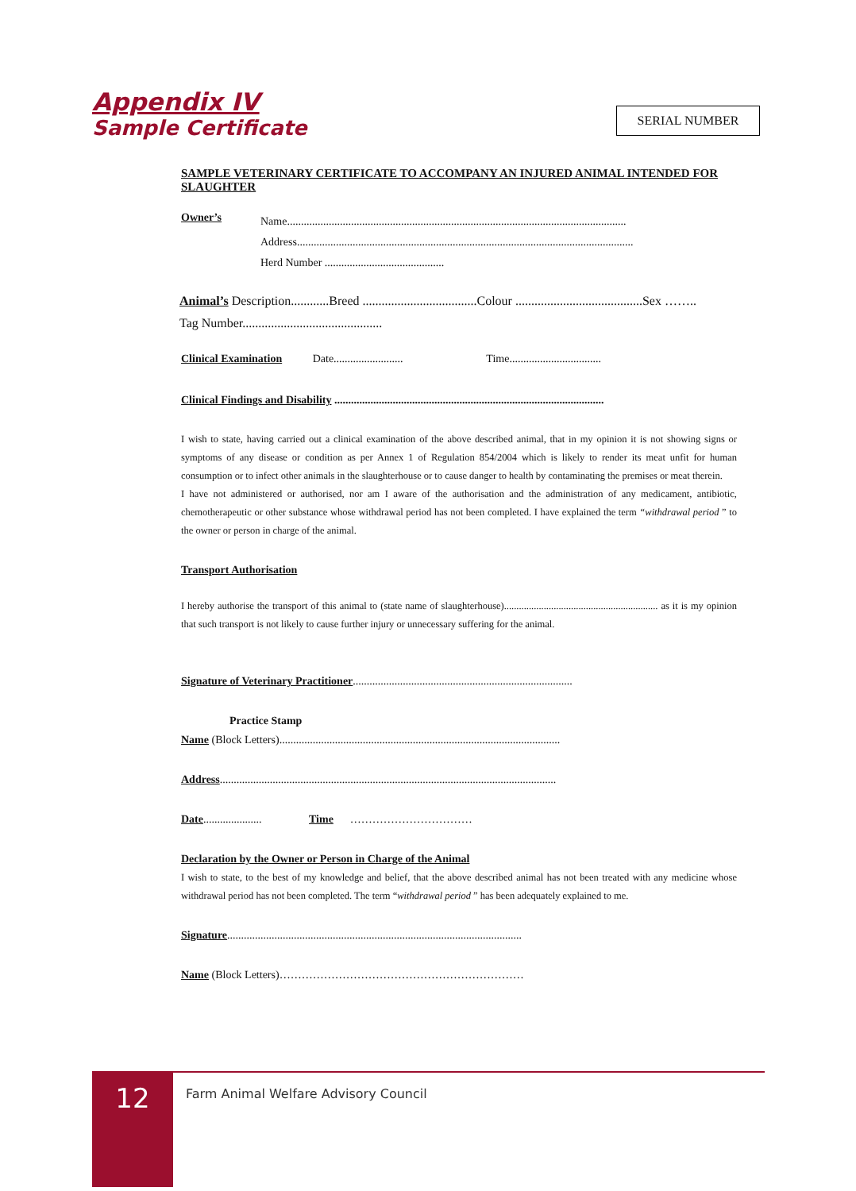Appendix IV
Sample Certificate
SERIAL NUMBER
SAMPLE VETERINARY CERTIFICATE TO ACCOMPANY AN INJURED ANIMAL INTENDED FOR SLAUGHTER
Owner’s
Name..........................................................................................................................
Address.........................................................................................................................
Herd Number ...........................................
Animal’s Description............Breed ....................................Colour ........................................Sex ……..
Tag Number............................................
Clinical Examination Date......................... Time.................................
Clinical Findings and Disability .................................................................................................
I wish to state, having carried out a clinical examination of the above described animal, that in my opinion it is not showing signs or symptoms of any disease or condition as per Annex 1 of Regulation 854/2004 which is likely to render its meat unfit for human consumption or to infect other animals in the slaughterhouse or to cause danger to health by contaminating the premises or meat therein.
I have not administered or authorised, nor am I aware of the authorisation and the administration of any medicament, antibiotic, chemotherapeutic or other substance whose withdrawal period has not been completed. I have explained the term “withdrawal period ” to the owner or person in charge of the animal.
Transport Authorisation
I hereby authorise the transport of this animal to (state name of slaughterhouse).............................................................. as it is my opinion that such transport is not likely to cause further injury or unnecessary suffering for the animal.
Signature of Veterinary Practitioner...............................................................................
Practice Stamp
Name (Block Letters).....................................................................................................
Address.........................................................................................................................
Date..................... Time ……………………………
Declaration by the Owner or Person in Charge of the Animal
I wish to state, to the best of my knowledge and belief, that the above described animal has not been treated with any medicine whose withdrawal period has not been completed. The term “withdrawal period ” has been adequately explained to me.
Signature..........................................................................................................
Name (Block Letters)…………………………………………………………
12
Farm Animal Welfare Advisory Council